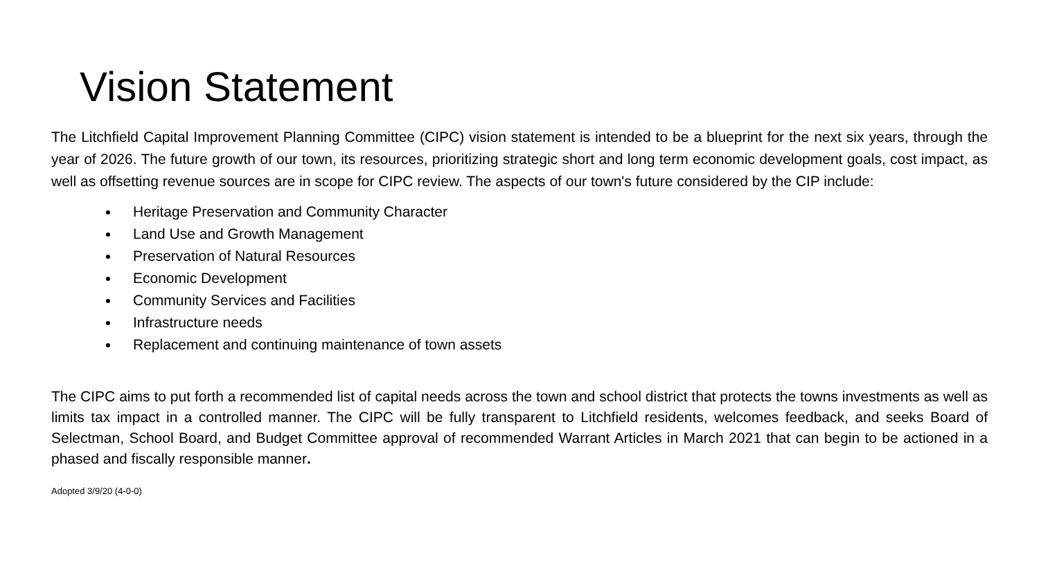Vision Statement
The Litchfield Capital Improvement Planning Committee (CIPC) vision statement is intended to be a blueprint for the next six years, through the year of 2026. The future growth of our town, its resources, prioritizing strategic short and long term economic development goals, cost impact, as well as offsetting revenue sources are in scope for CIPC review. The aspects of our town's future considered by the CIP include:
Heritage Preservation and Community Character
Land Use and Growth Management
Preservation of Natural Resources
Economic Development
Community Services and Facilities
Infrastructure needs
Replacement and continuing maintenance of town assets
The CIPC aims to put forth a recommended list of capital needs across the town and school district that protects the towns investments as well as limits tax impact in a controlled manner. The CIPC will be fully transparent to Litchfield residents, welcomes feedback, and seeks Board of Selectman, School Board, and Budget Committee approval of recommended Warrant Articles in March 2021 that can begin to be actioned in a phased and fiscally responsible manner.
Adopted 3/9/20 (4-0-0)